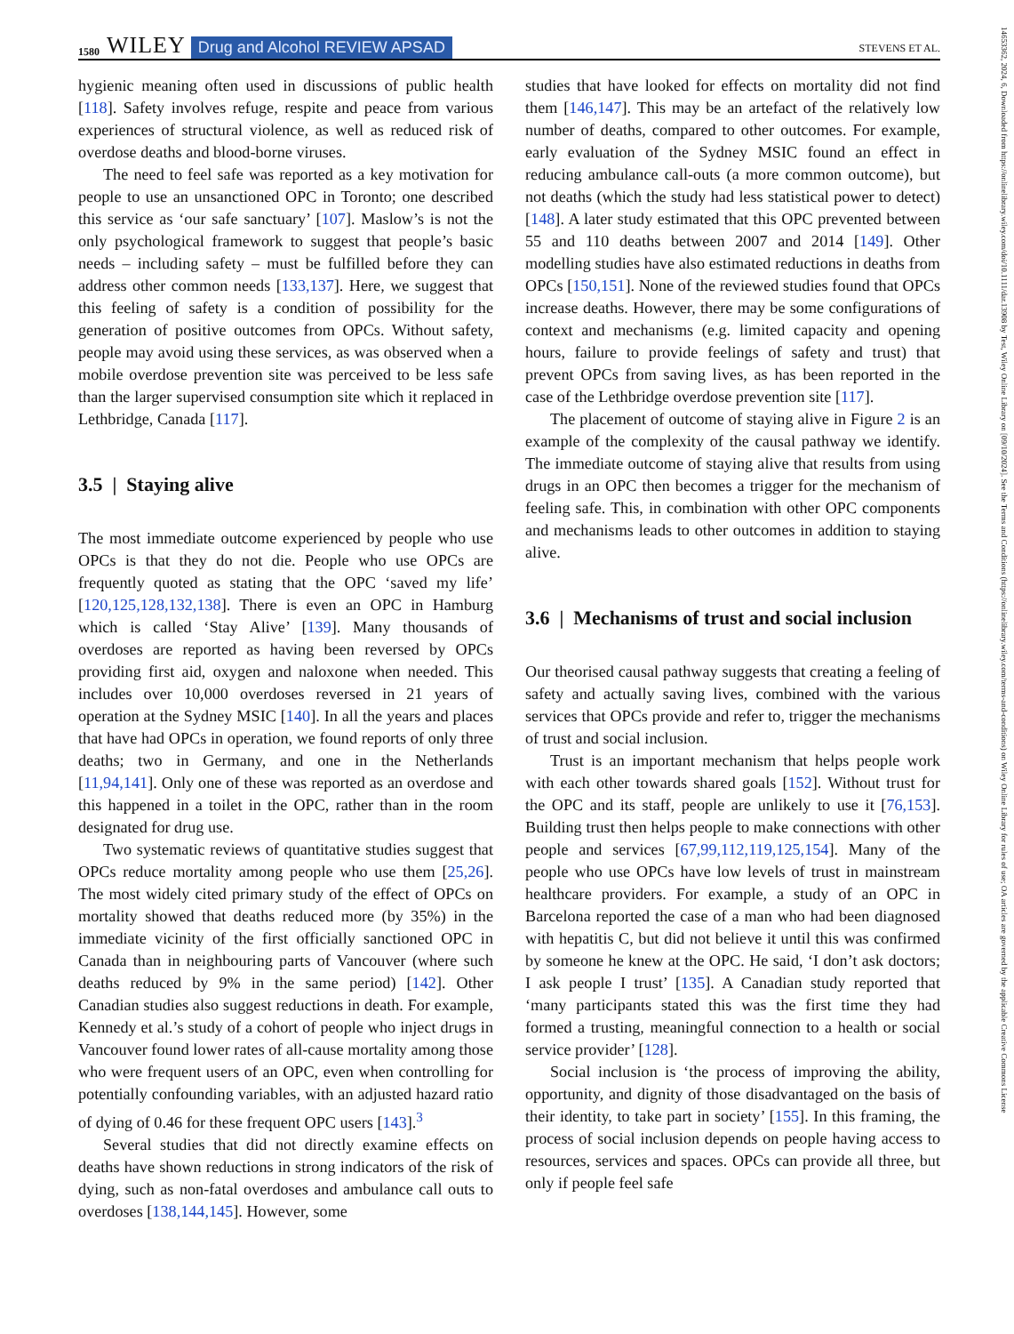1580 WILEY Drug and Alcohol REVIEW APSAD STEVENS ET AL.
hygienic meaning often used in discussions of public health [118]. Safety involves refuge, respite and peace from various experiences of structural violence, as well as reduced risk of overdose deaths and blood-borne viruses.
The need to feel safe was reported as a key motivation for people to use an unsanctioned OPC in Toronto; one described this service as ‘our safe sanctuary’ [107]. Maslow’s is not the only psychological framework to suggest that people’s basic needs – including safety – must be fulfilled before they can address other common needs [133,137]. Here, we suggest that this feeling of safety is a condition of possibility for the generation of positive outcomes from OPCs. Without safety, people may avoid using these services, as was observed when a mobile overdose prevention site was perceived to be less safe than the larger supervised consumption site which it replaced in Lethbridge, Canada [117].
3.5 | Staying alive
The most immediate outcome experienced by people who use OPCs is that they do not die. People who use OPCs are frequently quoted as stating that the OPC ‘saved my life’ [120,125,128,132,138]. There is even an OPC in Hamburg which is called ‘Stay Alive’ [139]. Many thousands of overdoses are reported as having been reversed by OPCs providing first aid, oxygen and naloxone when needed. This includes over 10,000 overdoses reversed in 21 years of operation at the Sydney MSIC [140]. In all the years and places that have had OPCs in operation, we found reports of only three deaths; two in Germany, and one in the Netherlands [11,94,141]. Only one of these was reported as an overdose and this happened in a toilet in the OPC, rather than in the room designated for drug use.
Two systematic reviews of quantitative studies suggest that OPCs reduce mortality among people who use them [25,26]. The most widely cited primary study of the effect of OPCs on mortality showed that deaths reduced more (by 35%) in the immediate vicinity of the first officially sanctioned OPC in Canada than in neighbouring parts of Vancouver (where such deaths reduced by 9% in the same period) [142]. Other Canadian studies also suggest reductions in death. For example, Kennedy et al.’s study of a cohort of people who inject drugs in Vancouver found lower rates of all-cause mortality among those who were frequent users of an OPC, even when controlling for potentially confounding variables, with an adjusted hazard ratio of dying of 0.46 for these frequent OPC users [143].<sup>3</sup>
Several studies that did not directly examine effects on deaths have shown reductions in strong indicators of the risk of dying, such as non-fatal overdoses and ambulance call outs to overdoses [138,144,145]. However, some
studies that have looked for effects on mortality did not find them [146,147]. This may be an artefact of the relatively low number of deaths, compared to other outcomes. For example, early evaluation of the Sydney MSIC found an effect in reducing ambulance call-outs (a more common outcome), but not deaths (which the study had less statistical power to detect) [148]. A later study estimated that this OPC prevented between 55 and 110 deaths between 2007 and 2014 [149]. Other modelling studies have also estimated reductions in deaths from OPCs [150,151]. None of the reviewed studies found that OPCs increase deaths. However, there may be some configurations of context and mechanisms (e.g. limited capacity and opening hours, failure to provide feelings of safety and trust) that prevent OPCs from saving lives, as has been reported in the case of the Lethbridge overdose prevention site [117].
The placement of outcome of staying alive in Figure 2 is an example of the complexity of the causal pathway we identify. The immediate outcome of staying alive that results from using drugs in an OPC then becomes a trigger for the mechanism of feeling safe. This, in combination with other OPC components and mechanisms leads to other outcomes in addition to staying alive.
3.6 | Mechanisms of trust and social inclusion
Our theorised causal pathway suggests that creating a feeling of safety and actually saving lives, combined with the various services that OPCs provide and refer to, trigger the mechanisms of trust and social inclusion.
Trust is an important mechanism that helps people work with each other towards shared goals [152]. Without trust for the OPC and its staff, people are unlikely to use it [76,153]. Building trust then helps people to make connections with other people and services [67,99,112,119,125,154]. Many of the people who use OPCs have low levels of trust in mainstream healthcare providers. For example, a study of an OPC in Barcelona reported the case of a man who had been diagnosed with hepatitis C, but did not believe it until this was confirmed by someone he knew at the OPC. He said, ‘I don’t ask doctors; I ask people I trust’ [135]. A Canadian study reported that ‘many participants stated this was the first time they had formed a trusting, meaningful connection to a health or social service provider’ [128].
Social inclusion is ‘the process of improving the ability, opportunity, and dignity of those disadvantaged on the basis of their identity, to take part in society’ [155]. In this framing, the process of social inclusion depends on people having access to resources, services and spaces. OPCs can provide all three, but only if people feel safe
14653362, 2024, 6, Downloaded from https://onlinelibrary.wiley.com/doi/10.1111/dar.13908 by Test, Wiley Online Library on [09/10/2024]. See the Terms and Conditions (https://onlinelibrary.wiley.com/terms-and-conditions) on Wiley Online Library for rules of use; OA articles are governed by the applicable Creative Commons License